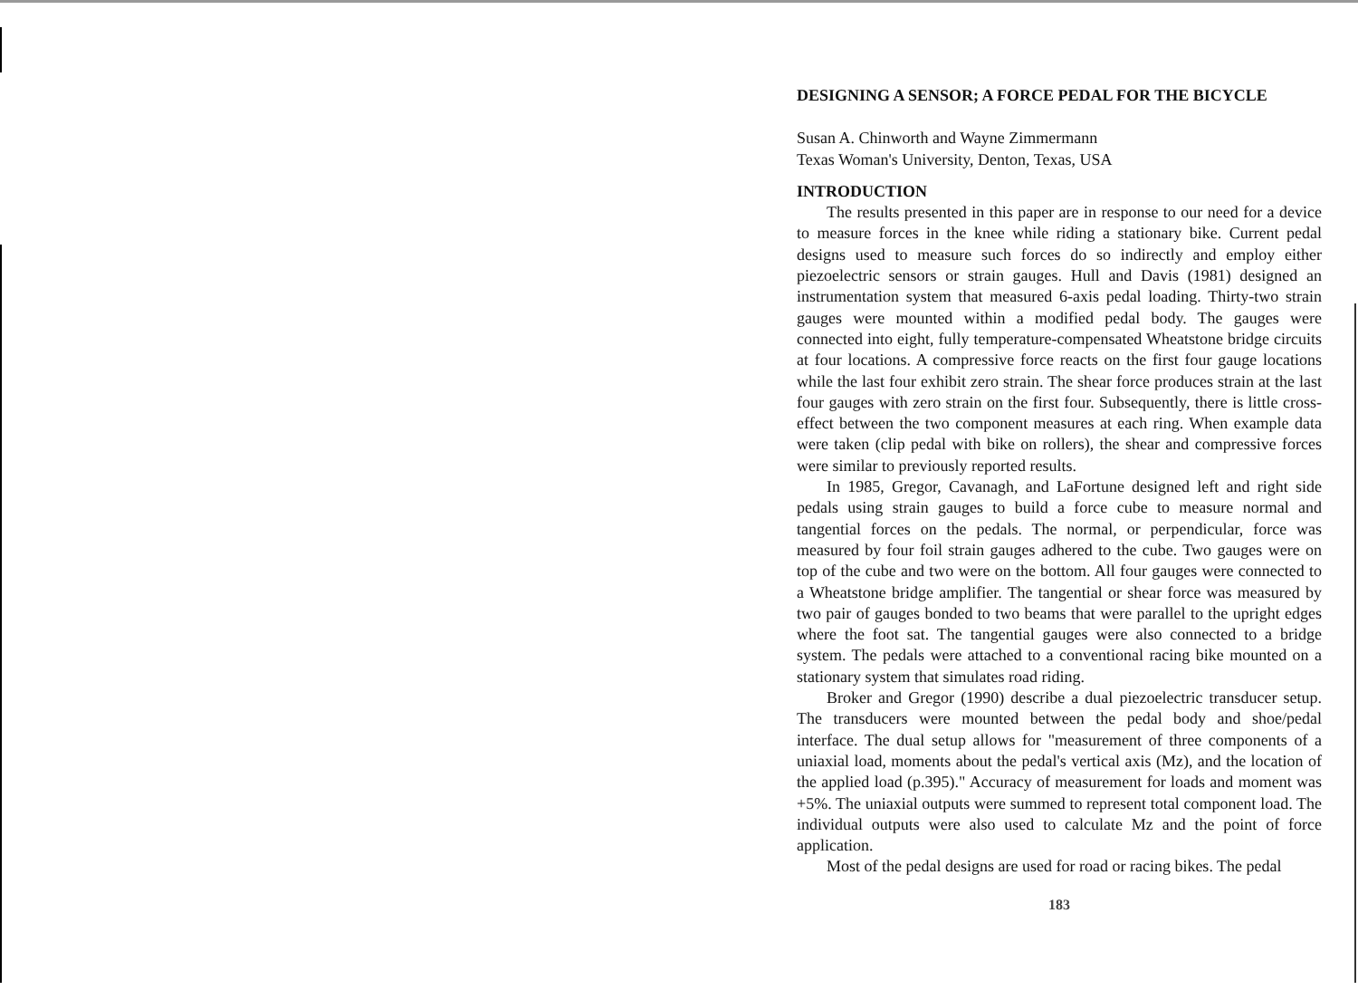DESIGNING A SENSOR; A FORCE PEDAL FOR THE BICYCLE
Susan A. Chinworth and Wayne Zimmermann
Texas Woman's University, Denton, Texas, USA
INTRODUCTION
The results presented in this paper are in response to our need for a device to measure forces in the knee while riding a stationary bike. Current pedal designs used to measure such forces do so indirectly and employ either piezoelectric sensors or strain gauges. Hull and Davis (1981) designed an instrumentation system that measured 6-axis pedal loading. Thirty-two strain gauges were mounted within a modified pedal body. The gauges were connected into eight, fully temperature-compensated Wheatstone bridge circuits at four locations. A compressive force reacts on the first four gauge locations while the last four exhibit zero strain. The shear force produces strain at the last four gauges with zero strain on the first four. Subsequently, there is little cross-effect between the two component measures at each ring. When example data were taken (clip pedal with bike on rollers), the shear and compressive forces were similar to previously reported results.
In 1985, Gregor, Cavanagh, and LaFortune designed left and right side pedals using strain gauges to build a force cube to measure normal and tangential forces on the pedals. The normal, or perpendicular, force was measured by four foil strain gauges adhered to the cube. Two gauges were on top of the cube and two were on the bottom. All four gauges were connected to a Wheatstone bridge amplifier. The tangential or shear force was measured by two pair of gauges bonded to two beams that were parallel to the upright edges where the foot sat. The tangential gauges were also connected to a bridge system. The pedals were attached to a conventional racing bike mounted on a stationary system that simulates road riding.
Broker and Gregor (1990) describe a dual piezoelectric transducer setup. The transducers were mounted between the pedal body and shoe/pedal interface. The dual setup allows for "measurement of three components of a uniaxial load, moments about the pedal's vertical axis (Mz), and the location of the applied load (p.395)." Accuracy of measurement for loads and moment was +5%. The uniaxial outputs were summed to represent total component load. The individual outputs were also used to calculate Mz and the point of force application.
Most of the pedal designs are used for road or racing bikes. The pedal
183